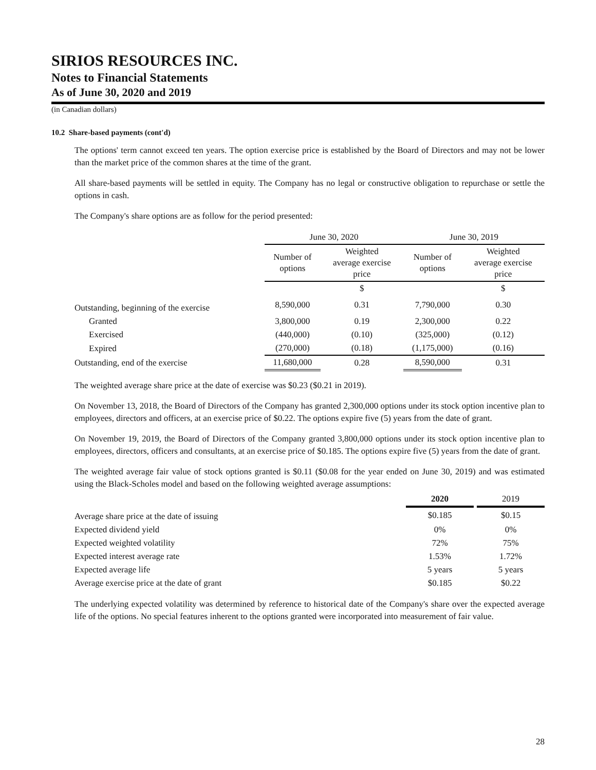SIRIOS RESOURCES INC.
Notes to Financial Statements
As of June 30, 2020 and 2019
(in Canadian dollars)
10.2 Share-based payments (cont'd)
The options' term cannot exceed ten years. The option exercise price is established by the Board of Directors and may not be lower than the market price of the common shares at the time of the grant.
All share-based payments will be settled in equity. The Company has no legal or constructive obligation to repurchase or settle the options in cash.
The Company's share options are as follow for the period presented:
| | June 30, 2020 | | June 30, 2019 | |
| --- | --- | --- | --- | --- |
| | Number of options | Weighted average exercise price | Number of options | Weighted average exercise price |
| | | $ | | $ |
| Outstanding, beginning of the exercise | 8,590,000 | 0.31 | 7,790,000 | 0.30 |
| Granted | 3,800,000 | 0.19 | 2,300,000 | 0.22 |
| Exercised | (440,000) | (0.10) | (325,000) | (0.12) |
| Expired | (270,000) | (0.18) | (1,175,000) | (0.16) |
| Outstanding, end of the exercise | 11,680,000 | 0.28 | 8,590,000 | 0.31 |
The weighted average share price at the date of exercise was $0.23 ($0.21 in 2019).
On November 13, 2018, the Board of Directors of the Company has granted 2,300,000 options under its stock option incentive plan to employees, directors and officers, at an exercise price of $0.22. The options expire five (5) years from the date of grant.
On November 19, 2019, the Board of Directors of the Company granted 3,800,000 options under its stock option incentive plan to employees, directors, officers and consultants, at an exercise price of $0.185. The options expire five (5) years from the date of grant.
The weighted average fair value of stock options granted is $0.11 ($0.08 for the year ended on June 30, 2019) and was estimated using the Black-Scholes model and based on the following weighted average assumptions:
| | 2020 | | 2019 |
| --- | --- | --- | --- |
| Average share price at the date of issuing | $0.185 | | $0.15 |
| Expected dividend yield | 0% | | 0% |
| Expected weighted volatility | 72% | | 75% |
| Expected interest average rate | 1.53% | | 1.72% |
| Expected average life | 5 years | | 5 years |
| Average exercise price at the date of grant | $0.185 | | $0.22 |
The underlying expected volatility was determined by reference to historical date of the Company's share over the expected average life of the options. No special features inherent to the options granted were incorporated into measurement of fair value.
28